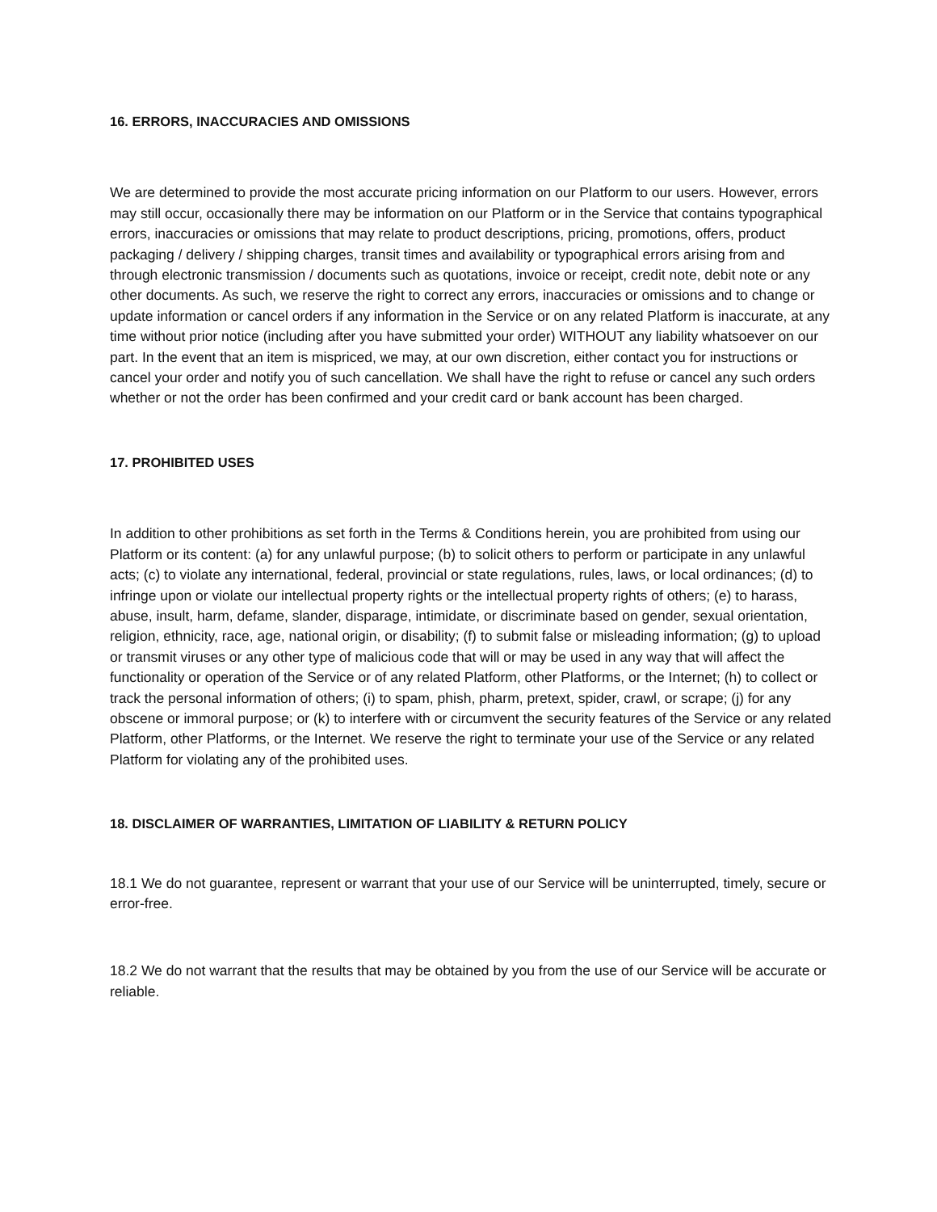16. ERRORS, INACCURACIES AND OMISSIONS
We are determined to provide the most accurate pricing information on our Platform to our users. However, errors may still occur, occasionally there may be information on our Platform or in the Service that contains typographical errors, inaccuracies or omissions that may relate to product descriptions, pricing, promotions, offers, product packaging / delivery / shipping charges, transit times and availability or typographical errors arising from and through electronic transmission / documents such as quotations, invoice or receipt, credit note, debit note or any other documents. As such, we reserve the right to correct any errors, inaccuracies or omissions and to change or update information or cancel orders if any information in the Service or on any related Platform is inaccurate, at any time without prior notice (including after you have submitted your order) WITHOUT any liability whatsoever on our part. In the event that an item is mispriced, we may, at our own discretion, either contact you for instructions or cancel your order and notify you of such cancellation. We shall have the right to refuse or cancel any such orders whether or not the order has been confirmed and your credit card or bank account has been charged.
17. PROHIBITED USES
In addition to other prohibitions as set forth in the Terms & Conditions herein, you are prohibited from using our Platform or its content: (a) for any unlawful purpose; (b) to solicit others to perform or participate in any unlawful acts; (c) to violate any international, federal, provincial or state regulations, rules, laws, or local ordinances; (d) to infringe upon or violate our intellectual property rights or the intellectual property rights of others; (e) to harass, abuse, insult, harm, defame, slander, disparage, intimidate, or discriminate based on gender, sexual orientation, religion, ethnicity, race, age, national origin, or disability; (f) to submit false or misleading information; (g) to upload or transmit viruses or any other type of malicious code that will or may be used in any way that will affect the functionality or operation of the Service or of any related Platform, other Platforms, or the Internet; (h) to collect or track the personal information of others; (i) to spam, phish, pharm, pretext, spider, crawl, or scrape; (j) for any obscene or immoral purpose; or (k) to interfere with or circumvent the security features of the Service or any related Platform, other Platforms, or the Internet. We reserve the right to terminate your use of the Service or any related Platform for violating any of the prohibited uses.
18. DISCLAIMER OF WARRANTIES, LIMITATION OF LIABILITY & RETURN POLICY
18.1 We do not guarantee, represent or warrant that your use of our Service will be uninterrupted, timely, secure or error-free.
18.2 We do not warrant that the results that may be obtained by you from the use of our Service will be accurate or reliable.